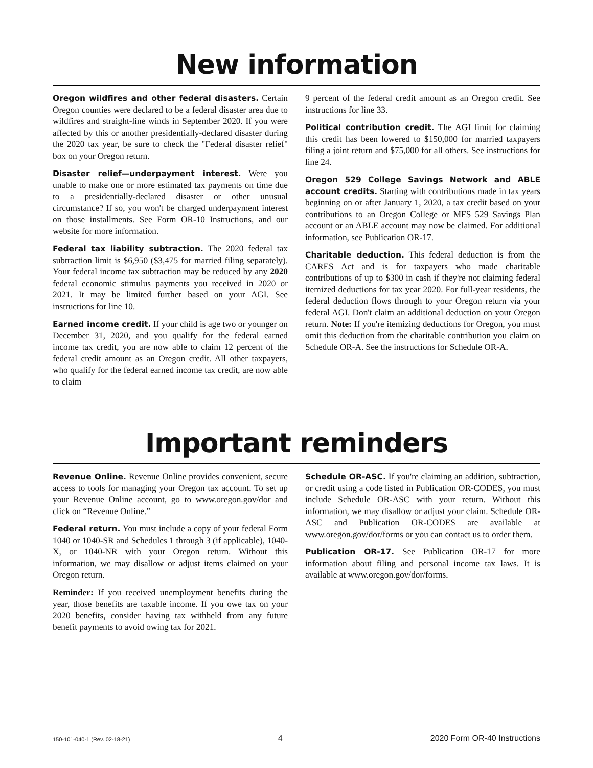New information
Oregon wildfires and other federal disasters. Certain Oregon counties were declared to be a federal disaster area due to wildfires and straight-line winds in September 2020. If you were affected by this or another presidentially-declared disaster during the 2020 tax year, be sure to check the "Federal disaster relief" box on your Oregon return.
Disaster relief—underpayment interest. Were you unable to make one or more estimated tax payments on time due to a presidentially-declared disaster or other unusual circumstance? If so, you won't be charged underpayment interest on those installments. See Form OR-10 Instructions, and our website for more information.
Federal tax liability subtraction. The 2020 federal tax subtraction limit is $6,950 ($3,475 for married filing separately). Your federal income tax subtraction may be reduced by any 2020 federal economic stimulus payments you received in 2020 or 2021. It may be limited further based on your AGI. See instructions for line 10.
Earned income credit. If your child is age two or younger on December 31, 2020, and you qualify for the federal earned income tax credit, you are now able to claim 12 percent of the federal credit amount as an Oregon credit. All other taxpayers, who qualify for the federal earned income tax credit, are now able to claim
9 percent of the federal credit amount as an Oregon credit. See instructions for line 33.
Political contribution credit. The AGI limit for claiming this credit has been lowered to $150,000 for married taxpayers filing a joint return and $75,000 for all others. See instructions for line 24.
Oregon 529 College Savings Network and ABLE account credits. Starting with contributions made in tax years beginning on or after January 1, 2020, a tax credit based on your contributions to an Oregon College or MFS 529 Savings Plan account or an ABLE account may now be claimed. For additional information, see Publication OR-17.
Charitable deduction. This federal deduction is from the CARES Act and is for taxpayers who made charitable contributions of up to $300 in cash if they're not claiming federal itemized deductions for tax year 2020. For full-year residents, the federal deduction flows through to your Oregon return via your federal AGI. Don't claim an additional deduction on your Oregon return. Note: If you're itemizing deductions for Oregon, you must omit this deduction from the charitable contribution you claim on Schedule OR-A. See the instructions for Schedule OR-A.
Important reminders
Revenue Online. Revenue Online provides convenient, secure access to tools for managing your Oregon tax account. To set up your Revenue Online account, go to www.oregon.gov/dor and click on “Revenue Online.”
Federal return. You must include a copy of your federal Form 1040 or 1040-SR and Schedules 1 through 3 (if applicable), 1040-X, or 1040-NR with your Oregon return. Without this information, we may disallow or adjust items claimed on your Oregon return.
Reminder: If you received unemployment benefits during the year, those benefits are taxable income. If you owe tax on your 2020 benefits, consider having tax withheld from any future benefit payments to avoid owing tax for 2021.
Schedule OR-ASC. If you're claiming an addition, subtraction, or credit using a code listed in Publication OR-CODES, you must include Schedule OR-ASC with your return. Without this information, we may disallow or adjust your claim. Schedule OR-ASC and Publication OR-CODES are available at www.oregon.gov/dor/forms or you can contact us to order them.
Publication OR-17. See Publication OR-17 for more information about filing and personal income tax laws. It is available at www.oregon.gov/dor/forms.
150-101-040-1 (Rev. 02-18-21) 4 2020 Form OR-40 Instructions